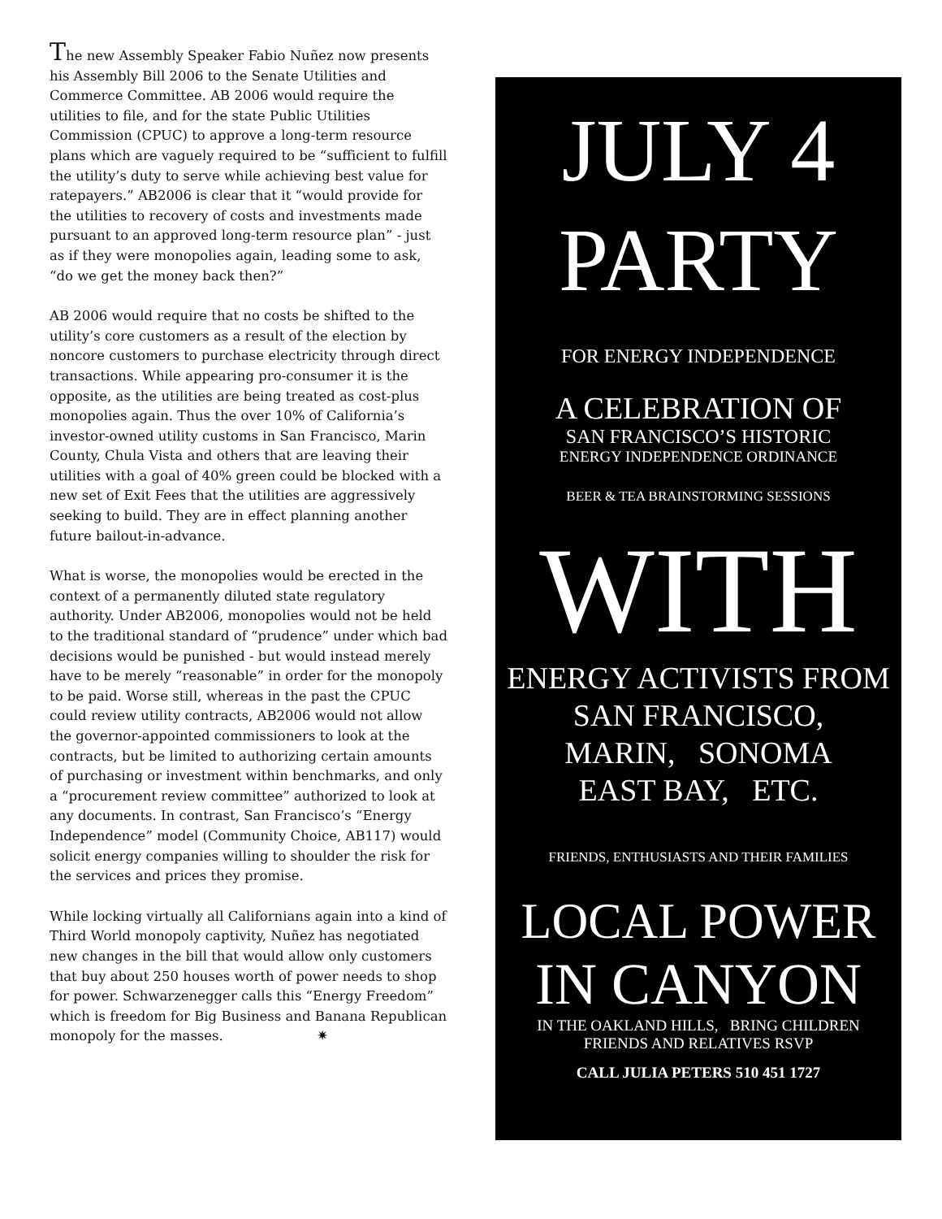The new Assembly Speaker Fabio Nuñez now presents his Assembly Bill 2006 to the Senate Utilities and Commerce Committee. AB 2006 would require the utilities to file, and for the state Public Utilities Commission (CPUC) to approve a long-term resource plans which are vaguely required to be “sufficient to fulfill the utility’s duty to serve while achieving best value for ratepayers.” AB2006 is clear that it “would provide for the utilities to recovery of costs and investments made pursuant to an approved long-term resource plan” - just as if they were monopolies again, leading some to ask, “do we get the money back then?”
AB 2006 would require that no costs be shifted to the utility’s core customers as a result of the election by noncore customers to purchase electricity through direct transactions. While appearing pro-consumer it is the opposite, as the utilities are being treated as cost-plus monopolies again. Thus the over 10% of California’s investor-owned utility customs in San Francisco, Marin County, Chula Vista and others that are leaving their utilities with a goal of 40% green could be blocked with a new set of Exit Fees that the utilities are aggressively seeking to build. They are in effect planning another future bailout-in-advance.
What is worse, the monopolies would be erected in the context of a permanently diluted state regulatory authority. Under AB2006, monopolies would not be held to the traditional standard of “prudence” under which bad decisions would be punished - but would instead merely have to be merely “reasonable” in order for the monopoly to be paid. Worse still, whereas in the past the CPUC could review utility contracts, AB2006 would not allow the governor-appointed commissioners to look at the contracts, but be limited to authorizing certain amounts of purchasing or investment within benchmarks, and only a “procurement review committee” authorized to look at any documents. In contrast, San Francisco’s “Energy Independence” model (Community Choice, AB117) would solicit energy companies willing to shoulder the risk for the services and prices they promise.
While locking virtually all Californians again into a kind of Third World monopoly captivity, Nuñez has negotiated new changes in the bill that would allow only customers that buy about 250 houses worth of power needs to shop for power. Schwarzenegger calls this “Energy Freedom” which is freedom for Big Business and Banana Republican monopoly for the masses. ✷
JULY 4
PARTY
FOR ENERGY INDEPENDENCE
A CELEBRATION OF
SAN FRANCISCO’S HISTORIC
ENERGY INDEPENDENCE ORDINANCE
BEER & TEA BRAINSTORMING SESSIONS
WITH
ENERGY ACTIVISTS FROM
SAN FRANCISCO,
MARIN, SONOMA
EAST BAY, ETC.
FRIENDS, ENTHUSIASTS AND THEIR FAMILIES
LOCAL POWER
IN CANYON
IN THE OAKLAND HILLS, BRING CHILDREN
FRIENDS AND RELATIVES RSVP
CALL JULIA PETERS 510 451 1727